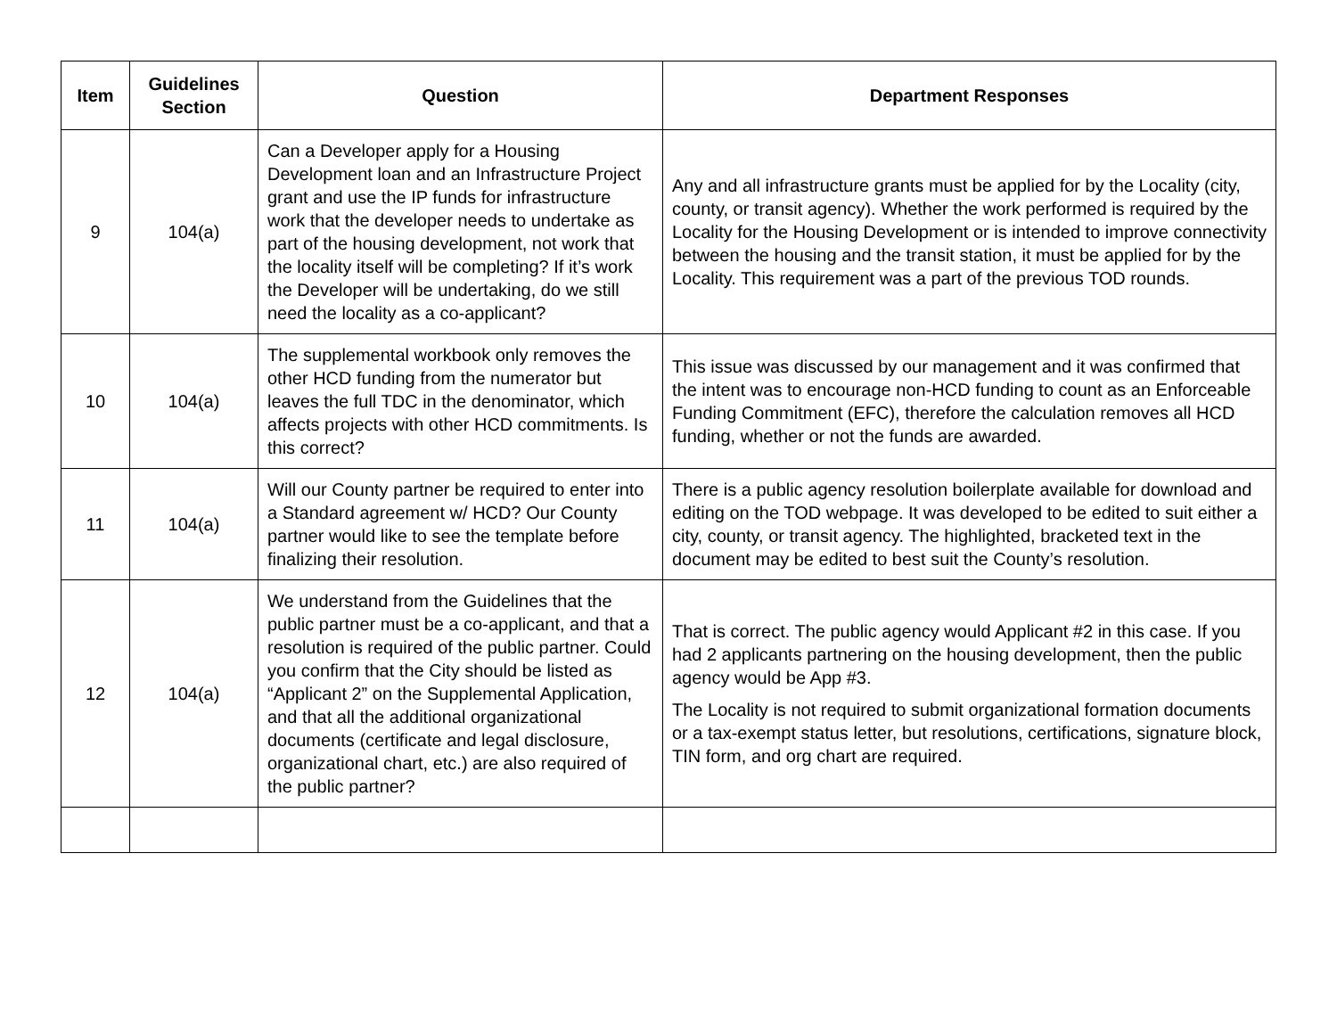| Item | Guidelines Section | Question | Department Responses |
| --- | --- | --- | --- |
| 9 | 104(a) | Can a Developer apply for a Housing Development loan and an Infrastructure Project grant and use the IP funds for infrastructure work that the developer needs to undertake as part of the housing development, not work that the locality itself will be completing? If it’s work the Developer will be undertaking, do we still need the locality as a co-applicant? | Any and all infrastructure grants must be applied for by the Locality (city, county, or transit agency). Whether the work performed is required by the Locality for the Housing Development or is intended to improve connectivity between the housing and the transit station, it must be applied for by the Locality. This requirement was a part of the previous TOD rounds. |
| 10 | 104(a) | The supplemental workbook only removes the other HCD funding from the numerator but leaves the full TDC in the denominator, which affects projects with other HCD commitments. Is this correct? | This issue was discussed by our management and it was confirmed that the intent was to encourage non-HCD funding to count as an Enforceable Funding Commitment (EFC), therefore the calculation removes all HCD funding, whether or not the funds are awarded. |
| 11 | 104(a) | Will our County partner be required to enter into a Standard agreement w/ HCD? Our County partner would like to see the template before finalizing their resolution. | There is a public agency resolution boilerplate available for download and editing on the TOD webpage. It was developed to be edited to suit either a city, county, or transit agency. The highlighted, bracketed text in the document may be edited to best suit the County’s resolution. |
| 12 | 104(a) | We understand from the Guidelines that the public partner must be a co-applicant, and that a resolution is required of the public partner. Could you confirm that the City should be listed as “Applicant 2” on the Supplemental Application, and that all the additional organizational documents (certificate and legal disclosure, organizational chart, etc.) are also required of the public partner? | That is correct. The public agency would Applicant #2 in this case. If you had 2 applicants partnering on the housing development, then the public agency would be App #3. The Locality is not required to submit organizational formation documents or a tax-exempt status letter, but resolutions, certifications, signature block, TIN form, and org chart are required. |